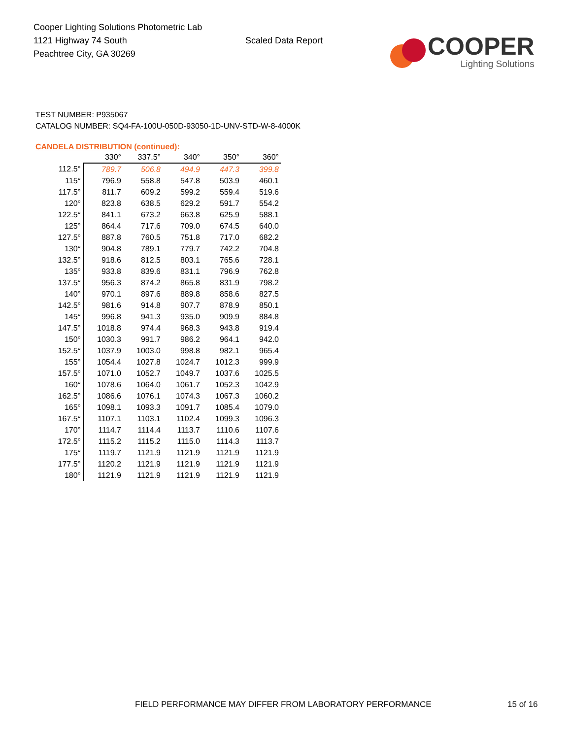Cooper Lighting Solutions Photometric Lab
1121 Highway 74 South
Peachtree City, GA 30269
Scaled Data Report
COOPER
Lighting Solutions
TEST NUMBER: P935067
CATALOG NUMBER: SQ4-FA-100U-050D-93050-1D-UNV-STD-W-8-4000K
CANDELA DISTRIBUTION (continued):
| | 330° | 337.5° | 340° | 350° | 360° |
| --- | --- | --- | --- | --- | --- |
| 112.5° | 789.7 | 506.8 | 494.9 | 447.3 | 399.8 |
| 115° | 796.9 | 558.8 | 547.8 | 503.9 | 460.1 |
| 117.5° | 811.7 | 609.2 | 599.2 | 559.4 | 519.6 |
| 120° | 823.8 | 638.5 | 629.2 | 591.7 | 554.2 |
| 122.5° | 841.1 | 673.2 | 663.8 | 625.9 | 588.1 |
| 125° | 864.4 | 717.6 | 709.0 | 674.5 | 640.0 |
| 127.5° | 887.8 | 760.5 | 751.8 | 717.0 | 682.2 |
| 130° | 904.8 | 789.1 | 779.7 | 742.2 | 704.8 |
| 132.5° | 918.6 | 812.5 | 803.1 | 765.6 | 728.1 |
| 135° | 933.8 | 839.6 | 831.1 | 796.9 | 762.8 |
| 137.5° | 956.3 | 874.2 | 865.8 | 831.9 | 798.2 |
| 140° | 970.1 | 897.6 | 889.8 | 858.6 | 827.5 |
| 142.5° | 981.6 | 914.8 | 907.7 | 878.9 | 850.1 |
| 145° | 996.8 | 941.3 | 935.0 | 909.9 | 884.8 |
| 147.5° | 1018.8 | 974.4 | 968.3 | 943.8 | 919.4 |
| 150° | 1030.3 | 991.7 | 986.2 | 964.1 | 942.0 |
| 152.5° | 1037.9 | 1003.0 | 998.8 | 982.1 | 965.4 |
| 155° | 1054.4 | 1027.8 | 1024.7 | 1012.3 | 999.9 |
| 157.5° | 1071.0 | 1052.7 | 1049.7 | 1037.6 | 1025.5 |
| 160° | 1078.6 | 1064.0 | 1061.7 | 1052.3 | 1042.9 |
| 162.5° | 1086.6 | 1076.1 | 1074.3 | 1067.3 | 1060.2 |
| 165° | 1098.1 | 1093.3 | 1091.7 | 1085.4 | 1079.0 |
| 167.5° | 1107.1 | 1103.1 | 1102.4 | 1099.3 | 1096.3 |
| 170° | 1114.7 | 1114.4 | 1113.7 | 1110.6 | 1107.6 |
| 172.5° | 1115.2 | 1115.2 | 1115.0 | 1114.3 | 1113.7 |
| 175° | 1119.7 | 1121.9 | 1121.9 | 1121.9 | 1121.9 |
| 177.5° | 1120.2 | 1121.9 | 1121.9 | 1121.9 | 1121.9 |
| 180° | 1121.9 | 1121.9 | 1121.9 | 1121.9 | 1121.9 |
FIELD PERFORMANCE MAY DIFFER FROM LABORATORY PERFORMANCE
15 of 16